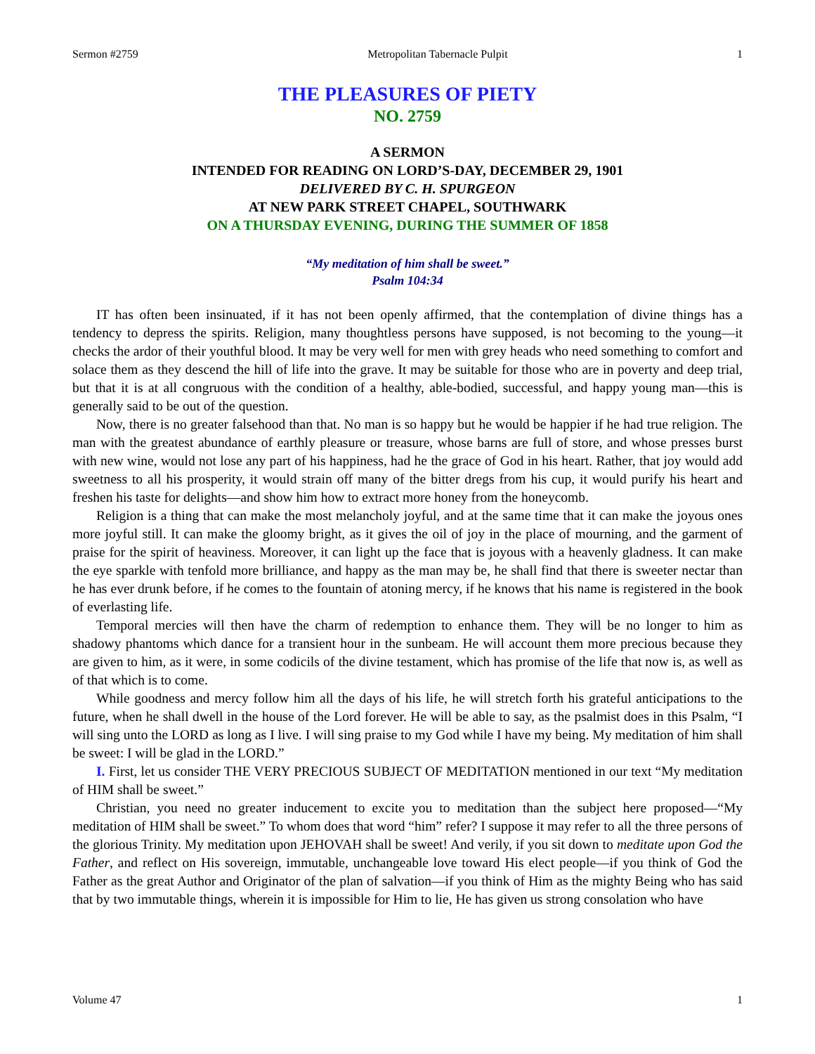Sermon #2759 Metropolitan Tabernacle Pulpit 1
THE PLEASURES OF PIETY
NO. 2759
A SERMON
INTENDED FOR READING ON LORD’S-DAY, DECEMBER 29, 1901
DELIVERED BY C. H. SPURGEON
AT NEW PARK STREET CHAPEL, SOUTHWARK
ON A THURSDAY EVENING, DURING THE SUMMER OF 1858
“My meditation of him shall be sweet.”
Psalm 104:34
IT has often been insinuated, if it has not been openly affirmed, that the contemplation of divine things has a tendency to depress the spirits. Religion, many thoughtless persons have supposed, is not becoming to the young—it checks the ardor of their youthful blood. It may be very well for men with grey heads who need something to comfort and solace them as they descend the hill of life into the grave. It may be suitable for those who are in poverty and deep trial, but that it is at all congruous with the condition of a healthy, able-bodied, successful, and happy young man—this is generally said to be out of the question.
Now, there is no greater falsehood than that. No man is so happy but he would be happier if he had true religion. The man with the greatest abundance of earthly pleasure or treasure, whose barns are full of store, and whose presses burst with new wine, would not lose any part of his happiness, had he the grace of God in his heart. Rather, that joy would add sweetness to all his prosperity, it would strain off many of the bitter dregs from his cup, it would purify his heart and freshen his taste for delights—and show him how to extract more honey from the honeycomb.
Religion is a thing that can make the most melancholy joyful, and at the same time that it can make the joyous ones more joyful still. It can make the gloomy bright, as it gives the oil of joy in the place of mourning, and the garment of praise for the spirit of heaviness. Moreover, it can light up the face that is joyous with a heavenly gladness. It can make the eye sparkle with tenfold more brilliance, and happy as the man may be, he shall find that there is sweeter nectar than he has ever drunk before, if he comes to the fountain of atoning mercy, if he knows that his name is registered in the book of everlasting life.
Temporal mercies will then have the charm of redemption to enhance them. They will be no longer to him as shadowy phantoms which dance for a transient hour in the sunbeam. He will account them more precious because they are given to him, as it were, in some codicils of the divine testament, which has promise of the life that now is, as well as of that which is to come.
While goodness and mercy follow him all the days of his life, he will stretch forth his grateful anticipations to the future, when he shall dwell in the house of the Lord forever. He will be able to say, as the psalmist does in this Psalm, “I will sing unto the LORD as long as I live. I will sing praise to my God while I have my being. My meditation of him shall be sweet: I will be glad in the LORD.”
I. First, let us consider THE VERY PRECIOUS SUBJECT OF MEDITATION mentioned in our text “My meditation of HIM shall be sweet.”
Christian, you need no greater inducement to excite you to meditation than the subject here proposed—“My meditation of HIM shall be sweet.” To whom does that word “him” refer? I suppose it may refer to all the three persons of the glorious Trinity. My meditation upon JEHOVAH shall be sweet! And verily, if you sit down to meditate upon God the Father, and reflect on His sovereign, immutable, unchangeable love toward His elect people—if you think of God the Father as the great Author and Originator of the plan of salvation—if you think of Him as the mighty Being who has said that by two immutable things, wherein it is impossible for Him to lie, He has given us strong consolation who have
Volume 47 1